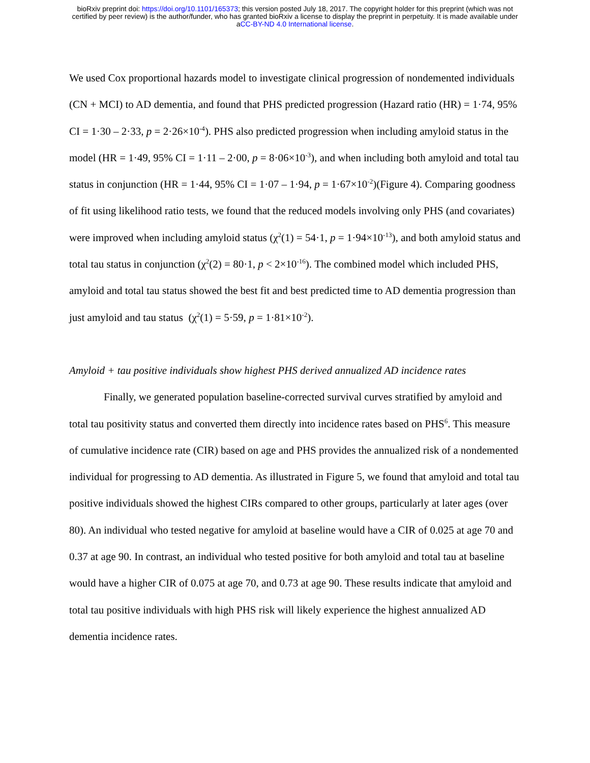bioRxiv preprint doi: https://doi.org/10.1101/165373; this version posted July 18, 2017. The copyright holder for this preprint (which was not
certified by peer review) is the author/funder, who has granted bioRxiv a license to display the preprint in perpetuity. It is made available under
aCC-BY-ND 4.0 International license.
We used Cox proportional hazards model to investigate clinical progression of nondemented individuals (CN + MCI) to AD dementia, and found that PHS predicted progression (Hazard ratio (HR) = 1·74, 95% CI = 1·30 – 2·33, p = 2·26×10<sup>-4</sup>). PHS also predicted progression when including amyloid status in the model (HR = 1·49, 95% CI = 1·11 – 2·00, p = 8·06×10<sup>-3</sup>), and when including both amyloid and total tau status in conjunction (HR = 1·44, 95% CI = 1·07 – 1·94, p = 1·67×10<sup>-2</sup>)(Figure 4). Comparing goodness of fit using likelihood ratio tests, we found that the reduced models involving only PHS (and covariates) were improved when including amyloid status (χ<sup>2</sup>(1) = 54·1, p = 1·94×10<sup>-13</sup>), and both amyloid status and total tau status in conjunction (χ<sup>2</sup>(2) = 80·1, p < 2×10<sup>-16</sup>). The combined model which included PHS, amyloid and total tau status showed the best fit and best predicted time to AD dementia progression than just amyloid and tau status (χ<sup>2</sup>(1) = 5·59, p = 1·81×10<sup>-2</sup>).
Amyloid + tau positive individuals show highest PHS derived annualized AD incidence rates
Finally, we generated population baseline-corrected survival curves stratified by amyloid and total tau positivity status and converted them directly into incidence rates based on PHS<sup>6</sup>. This measure of cumulative incidence rate (CIR) based on age and PHS provides the annualized risk of a nondemented individual for progressing to AD dementia. As illustrated in Figure 5, we found that amyloid and total tau positive individuals showed the highest CIRs compared to other groups, particularly at later ages (over 80). An individual who tested negative for amyloid at baseline would have a CIR of 0.025 at age 70 and 0.37 at age 90. In contrast, an individual who tested positive for both amyloid and total tau at baseline would have a higher CIR of 0.075 at age 70, and 0.73 at age 90. These results indicate that amyloid and total tau positive individuals with high PHS risk will likely experience the highest annualized AD dementia incidence rates.